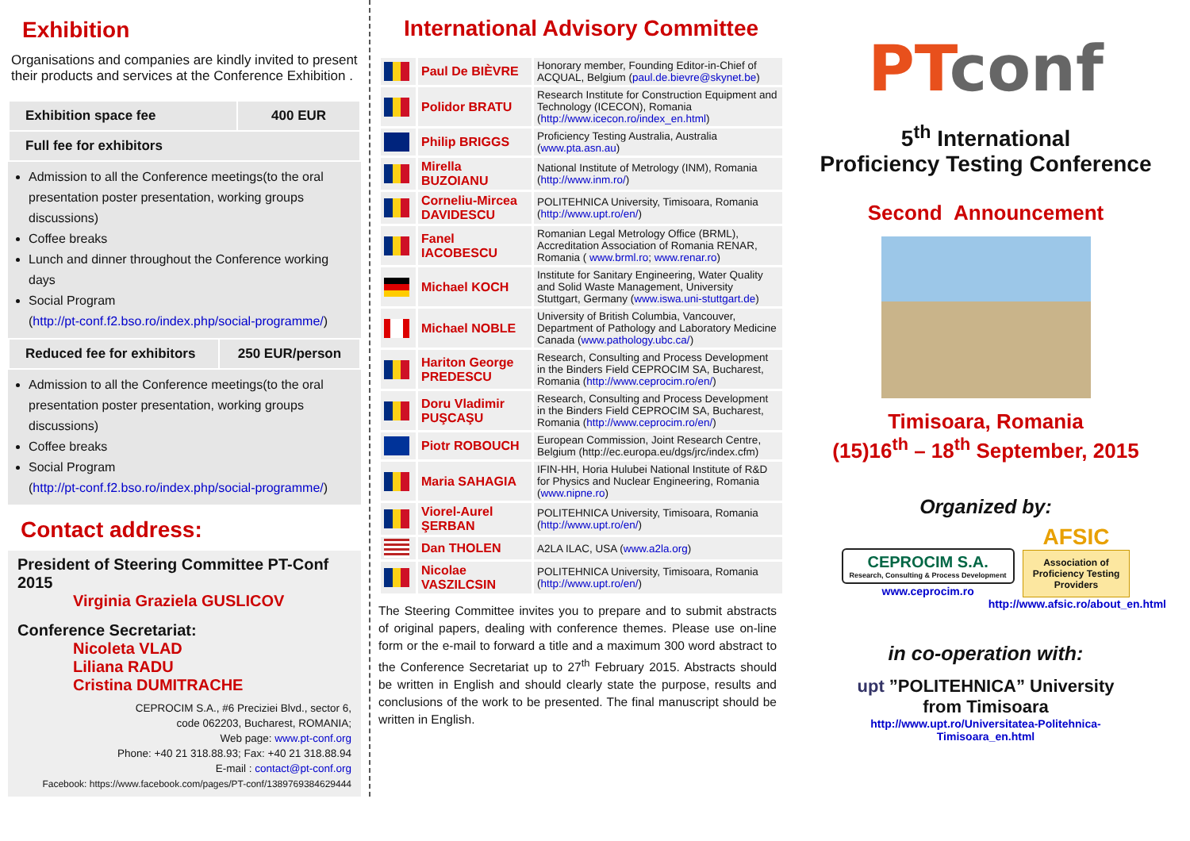Exhibition
Organisations and companies are kindly invited to present their products and services at the Conference Exhibition .
| Exhibition space fee | 400 EUR |
| Full fee for exhibitors | |
Admission to all the Conference meetings(to the oral presentation poster presentation, working groups discussions)
Coffee breaks
Lunch and dinner throughout the Conference working days
Social Program
(http://pt-conf.f2.bso.ro/index.php/social-programme/)
| Reduced fee for exhibitors | 250 EUR/person |
Admission to all the Conference meetings(to the oral presentation poster presentation, working groups discussions)
Coffee breaks
Social Program
(http://pt-conf.f2.bso.ro/index.php/social-programme/)
Contact address:
President of Steering Committee PT-Conf 2015
Virginia Graziela GUSLICOV
Conference Secretariat:
Nicoleta VLAD
Liliana RADU
Cristina DUMITRACHE
CEPROCIM S.A., #6 Preciziei Blvd., sector 6,
code 062203, Bucharest, ROMANIA;
Web page: www.pt-conf.org
Phone: +40 21 318.88.93; Fax: +40 21 318.88.94
E-mail : contact@pt-conf.org
Facebook: https://www.facebook.com/pages/PT-conf/1389769384629444
International Advisory Committee
| | Paul De BIÈVRE | Honorary member, Founding Editor-in-Chief of ACQUAL, Belgium ( paul.de.bievre@skynet.be ) |
| | Polidor BRATU | Research Institute for Construction Equipment and Technology (ICECON), Romania ( http://www.icecon.ro/index_en.html ) |
| | Philip BRIGGS | Proficiency Testing Australia, Australia ( www.pta.asn.au ) |
| | Mirella BUZOIANU | National Institute of Metrology (INM), Romania ( http://www.inm.ro/ ) |
| | Corneliu-Mircea DAVIDESCU | POLITEHNICA University, Timisoara, Romania ( http://www.upt.ro/en/ ) |
| | Fanel IACOBESCU | Romanian Legal Metrology Office (BRML), Accreditation Association of Romania RENAR, Romania ( www.brml.ro ; www.renar.ro ) |
| | Michael KOCH | Institute for Sanitary Engineering, Water Quality and Solid Waste Management, University Stuttgart, Germany ( www.iswa.uni-stuttgart.de ) |
| | Michael NOBLE | University of British Columbia, Vancouver, Department of Pathology and Laboratory Medicine Canada ( www.pathology.ubc.ca/ ) |
| | Hariton George PREDESCU | Research, Consulting and Process Development in the Binders Field CEPROCIM SA, Bucharest, Romania ( http://www.ceprocim.ro/en/ ) |
| | Doru Vladimir PUŞCAŞU | Research, Consulting and Process Development in the Binders Field CEPROCIM SA, Bucharest, Romania ( http://www.ceprocim.ro/en/ ) |
| | Piotr ROBOUCH | European Commission, Joint Research Centre, Belgium (http://ec.europa.eu/dgs/jrc/index.cfm) |
| | Maria SAHAGIA | IFIN-HH, Horia Hulubei National Institute of R&D for Physics and Nuclear Engineering, Romania ( www.nipne.ro ) |
| | Viorel-Aurel ŞERBAN | POLITEHNICA University, Timisoara, Romania ( http://www.upt.ro/en/ ) |
| | Dan THOLEN | A2LA ILAC, USA ( www.a2la.org ) |
| | Nicolae VASZILCSIN | POLITEHNICA University, Timisoara, Romania ( http://www.upt.ro/en/ ) |
The Steering Committee invites you to prepare and to submit abstracts of original papers, dealing with conference themes. Please use on-line form or the e-mail to forward a title and a maximum 300 word abstract to the Conference Secretariat up to 27<sup>th</sup> February 2015. Abstracts should be written in English and should clearly state the purpose, results and conclusions of the work to be presented. The final manuscript should be written in English.
PTconf
5<sup>th</sup> International
Proficiency Testing Conference
Second Announcement
Timisoara, Romania
(15)16<sup>th</sup> – 18<sup>th</sup> September, 2015
Organized by:
CEPROCIM S.A.
Research, Consulting & Process Development
www.ceprocim.ro
AFSIC
Association of
Proficiency Testing
Providers
http://www.afsic.ro/about_en.html
in co-operation with:
upt ”POLITEHNICA” University
from Timisoara
http://www.upt.ro/Universitatea-Politehnica-
Timisoara_en.html